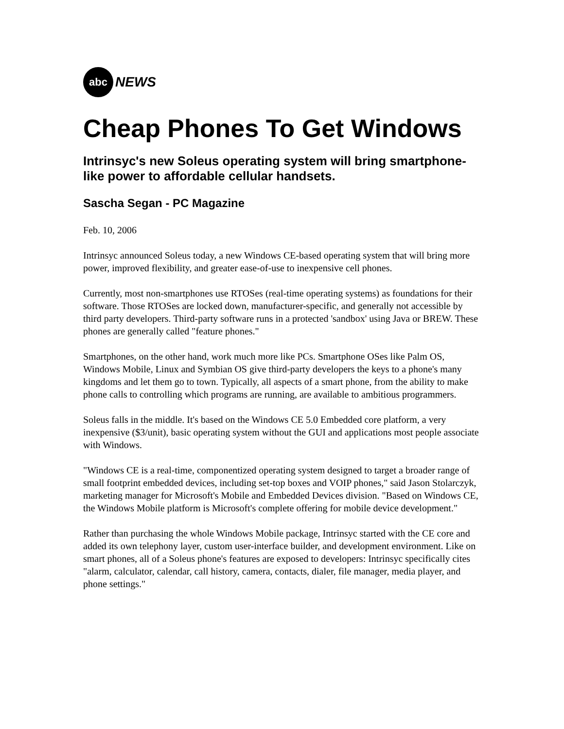abc
NEWS
Cheap Phones To Get Windows
Intrinsyc's new Soleus operating system will bring smartphone-like power to affordable cellular handsets.
Sascha Segan - PC Magazine
Feb. 10, 2006
Intrinsyc announced Soleus today, a new Windows CE-based operating system that will bring more power, improved flexibility, and greater ease-of-use to inexpensive cell phones.
Currently, most non-smartphones use RTOSes (real-time operating systems) as foundations for their software. Those RTOSes are locked down, manufacturer-specific, and generally not accessible by third party developers. Third-party software runs in a protected 'sandbox' using Java or BREW. These phones are generally called "feature phones."
Smartphones, on the other hand, work much more like PCs. Smartphone OSes like Palm OS, Windows Mobile, Linux and Symbian OS give third-party developers the keys to a phone's many kingdoms and let them go to town. Typically, all aspects of a smart phone, from the ability to make phone calls to controlling which programs are running, are available to ambitious programmers.
Soleus falls in the middle. It's based on the Windows CE 5.0 Embedded core platform, a very inexpensive ($3/unit), basic operating system without the GUI and applications most people associate with Windows.
"Windows CE is a real-time, componentized operating system designed to target a broader range of small footprint embedded devices, including set-top boxes and VOIP phones," said Jason Stolarczyk, marketing manager for Microsoft's Mobile and Embedded Devices division. "Based on Windows CE, the Windows Mobile platform is Microsoft's complete offering for mobile device development."
Rather than purchasing the whole Windows Mobile package, Intrinsyc started with the CE core and added its own telephony layer, custom user-interface builder, and development environment. Like on smart phones, all of a Soleus phone's features are exposed to developers: Intrinsyc specifically cites "alarm, calculator, calendar, call history, camera, contacts, dialer, file manager, media player, and phone settings."